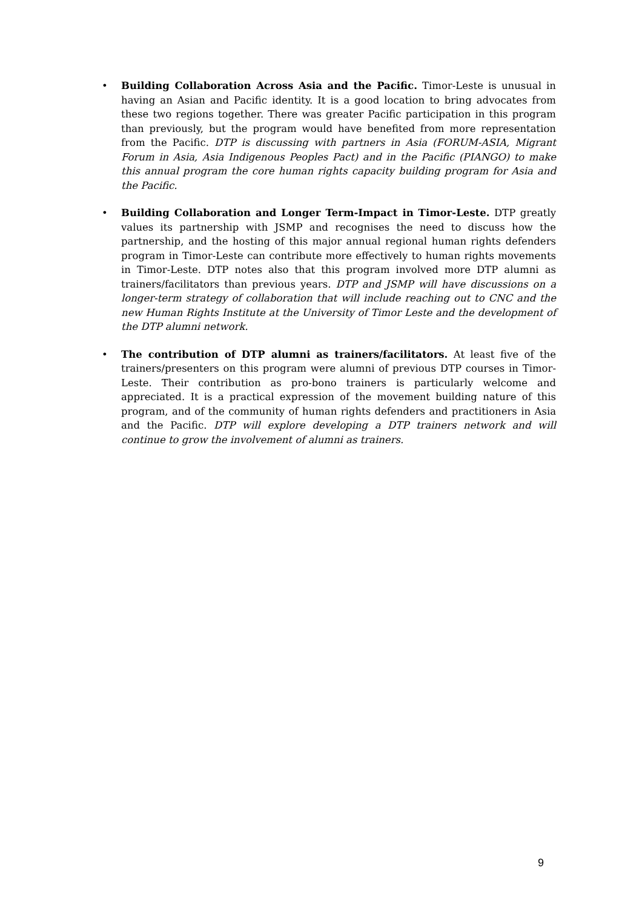• Building Collaboration Across Asia and the Pacific. Timor-Leste is unusual in having an Asian and Pacific identity. It is a good location to bring advocates from these two regions together. There was greater Pacific participation in this program than previously, but the program would have benefited from more representation from the Pacific. DTP is discussing with partners in Asia (FORUM-ASIA, Migrant Forum in Asia, Asia Indigenous Peoples Pact) and in the Pacific (PIANGO) to make this annual program the core human rights capacity building program for Asia and the Pacific.
• Building Collaboration and Longer Term-Impact in Timor-Leste. DTP greatly values its partnership with JSMP and recognises the need to discuss how the partnership, and the hosting of this major annual regional human rights defenders program in Timor-Leste can contribute more effectively to human rights movements in Timor-Leste. DTP notes also that this program involved more DTP alumni as trainers/facilitators than previous years. DTP and JSMP will have discussions on a longer-term strategy of collaboration that will include reaching out to CNC and the new Human Rights Institute at the University of Timor Leste and the development of the DTP alumni network.
• The contribution of DTP alumni as trainers/facilitators. At least five of the trainers/presenters on this program were alumni of previous DTP courses in Timor-Leste. Their contribution as pro-bono trainers is particularly welcome and appreciated. It is a practical expression of the movement building nature of this program, and of the community of human rights defenders and practitioners in Asia and the Pacific. DTP will explore developing a DTP trainers network and will continue to grow the involvement of alumni as trainers.
9